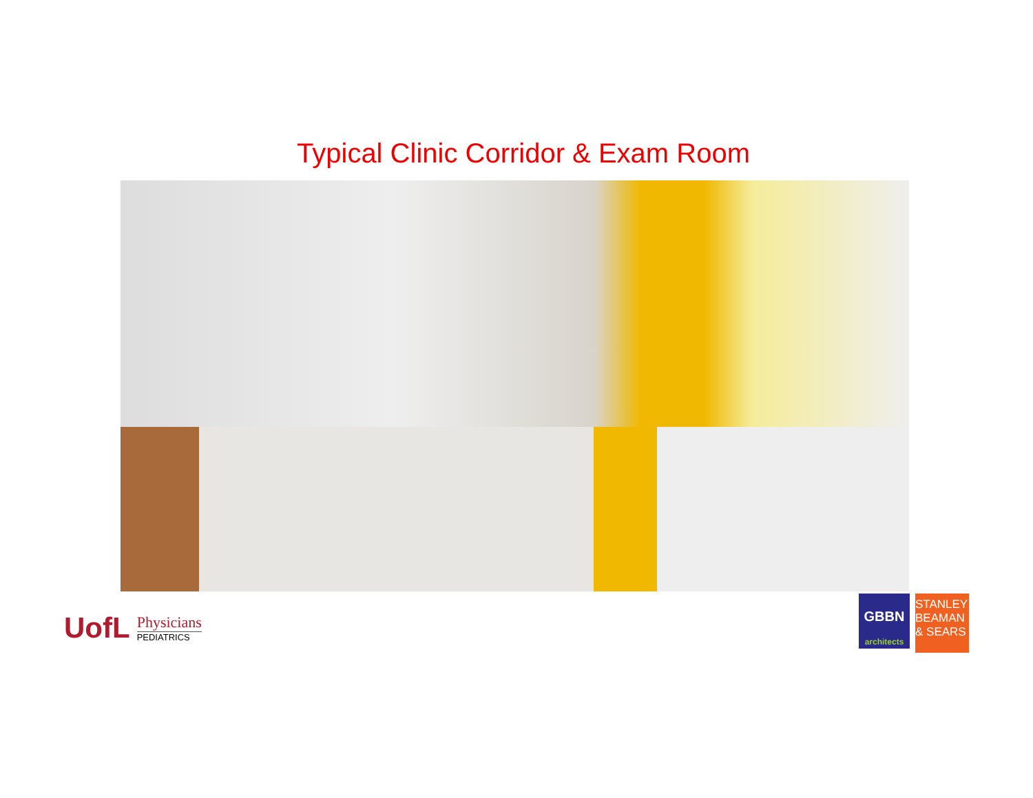Typical Clinic Corridor & Exam Room
UofL
Physicians
PEDIATRICS
GBBN
architects
STANLEY
BEAMAN
& SEARS